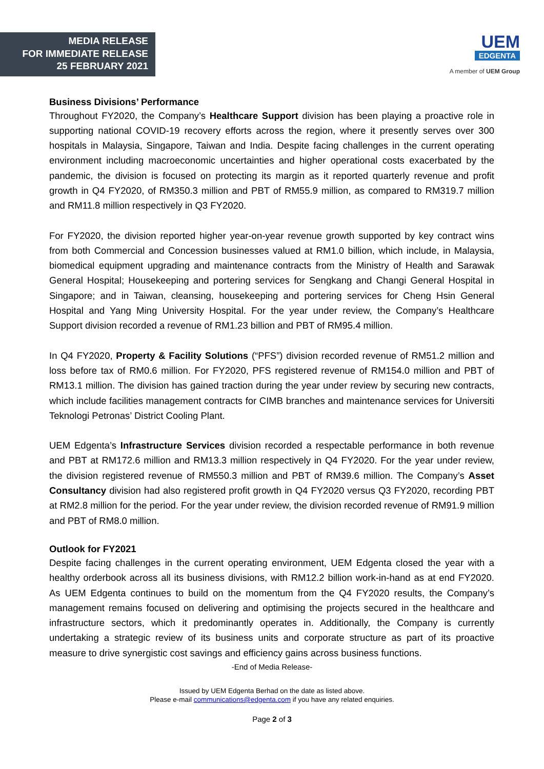MEDIA RELEASE
FOR IMMEDIATE RELEASE
25 FEBRUARY 2021
UEM
EDGENTA
A member of UEM Group
Business Divisions’ Performance
Throughout FY2020, the Company’s Healthcare Support division has been playing a proactive role in supporting national COVID-19 recovery efforts across the region, where it presently serves over 300 hospitals in Malaysia, Singapore, Taiwan and India. Despite facing challenges in the current operating environment including macroeconomic uncertainties and higher operational costs exacerbated by the pandemic, the division is focused on protecting its margin as it reported quarterly revenue and profit growth in Q4 FY2020, of RM350.3 million and PBT of RM55.9 million, as compared to RM319.7 million and RM11.8 million respectively in Q3 FY2020.
For FY2020, the division reported higher year-on-year revenue growth supported by key contract wins from both Commercial and Concession businesses valued at RM1.0 billion, which include, in Malaysia, biomedical equipment upgrading and maintenance contracts from the Ministry of Health and Sarawak General Hospital; Housekeeping and portering services for Sengkang and Changi General Hospital in Singapore; and in Taiwan, cleansing, housekeeping and portering services for Cheng Hsin General Hospital and Yang Ming University Hospital. For the year under review, the Company’s Healthcare Support division recorded a revenue of RM1.23 billion and PBT of RM95.4 million.
In Q4 FY2020, Property & Facility Solutions (“PFS”) division recorded revenue of RM51.2 million and loss before tax of RM0.6 million. For FY2020, PFS registered revenue of RM154.0 million and PBT of RM13.1 million. The division has gained traction during the year under review by securing new contracts, which include facilities management contracts for CIMB branches and maintenance services for Universiti Teknologi Petronas’ District Cooling Plant.
UEM Edgenta’s Infrastructure Services division recorded a respectable performance in both revenue and PBT at RM172.6 million and RM13.3 million respectively in Q4 FY2020. For the year under review, the division registered revenue of RM550.3 million and PBT of RM39.6 million. The Company’s Asset Consultancy division had also registered profit growth in Q4 FY2020 versus Q3 FY2020, recording PBT at RM2.8 million for the period. For the year under review, the division recorded revenue of RM91.9 million and PBT of RM8.0 million.
Outlook for FY2021
Despite facing challenges in the current operating environment, UEM Edgenta closed the year with a healthy orderbook across all its business divisions, with RM12.2 billion work-in-hand as at end FY2020. As UEM Edgenta continues to build on the momentum from the Q4 FY2020 results, the Company’s management remains focused on delivering and optimising the projects secured in the healthcare and infrastructure sectors, which it predominantly operates in. Additionally, the Company is currently undertaking a strategic review of its business units and corporate structure as part of its proactive measure to drive synergistic cost savings and efficiency gains across business functions.
-End of Media Release-
Issued by UEM Edgenta Berhad on the date as listed above.
Please e-mail communications@edgenta.com if you have any related enquiries.
Page 2 of 3